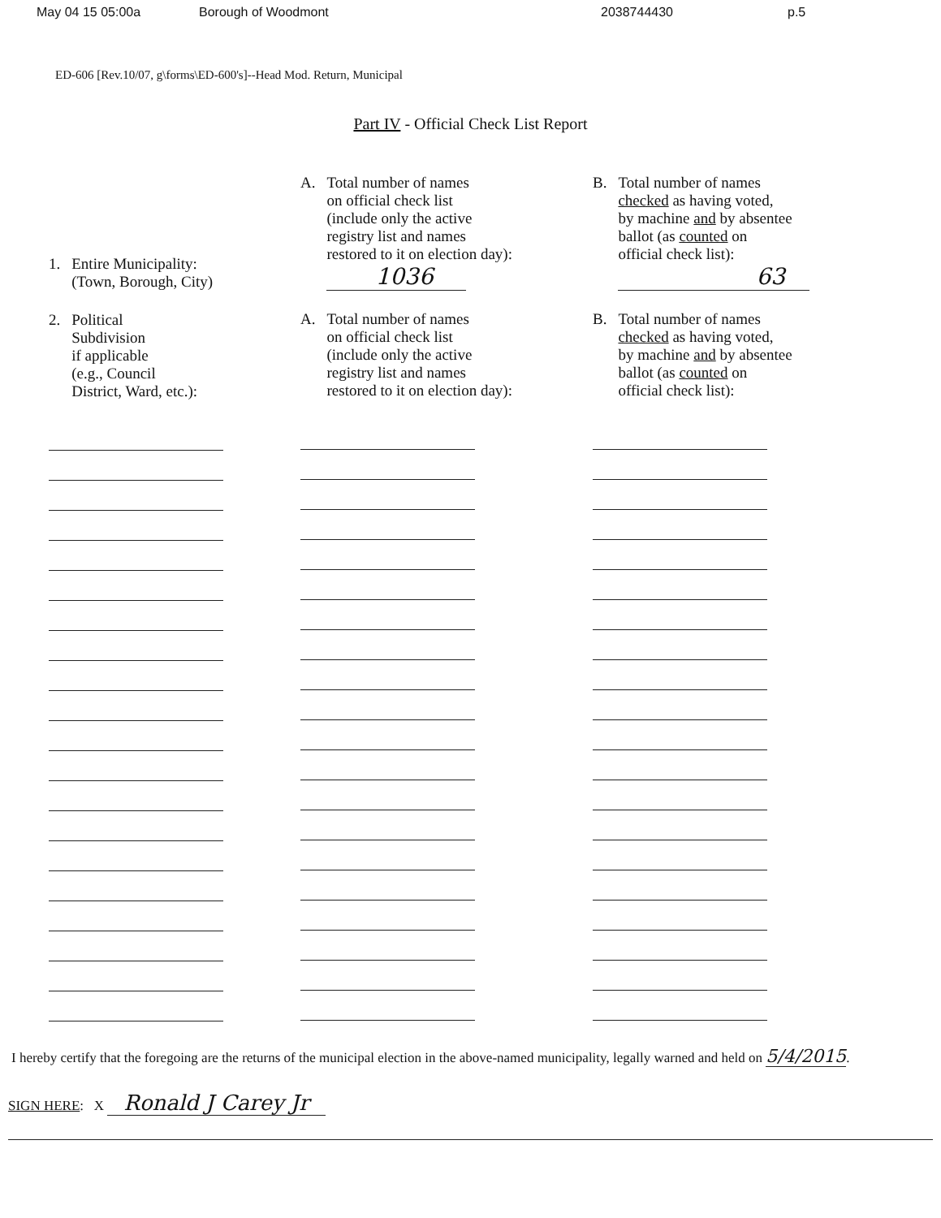May 04 15 05:00a Borough of Woodmont 2038744430 p.5
ED-606 [Rev.10/07, g\forms\ED-600's]--Head Mod. Return, Municipal
Part IV - Official Check List Report
1. Entire Municipality:
(Town, Borough, City)
2. Political
Subdivision
if applicable
(e.g., Council
District, Ward, etc.):
A. Total number of names
on official check list
(include only the active
registry list and names
restored to it on election day):
1036
A. Total number of names
on official check list
(include only the active
registry list and names
restored to it on election day):
B. Total number of names
checked as having voted,
by machine and by absentee
ballot (as counted on
official check list):
63
B. Total number of names
checked as having voted,
by machine and by absentee
ballot (as counted on
official check list):
I hereby certify that the foregoing are the returns of the municipal election in the above-named municipality, legally warned and held on 5/4/2015.
SIGN HERE: X Ronald J Carey Jr